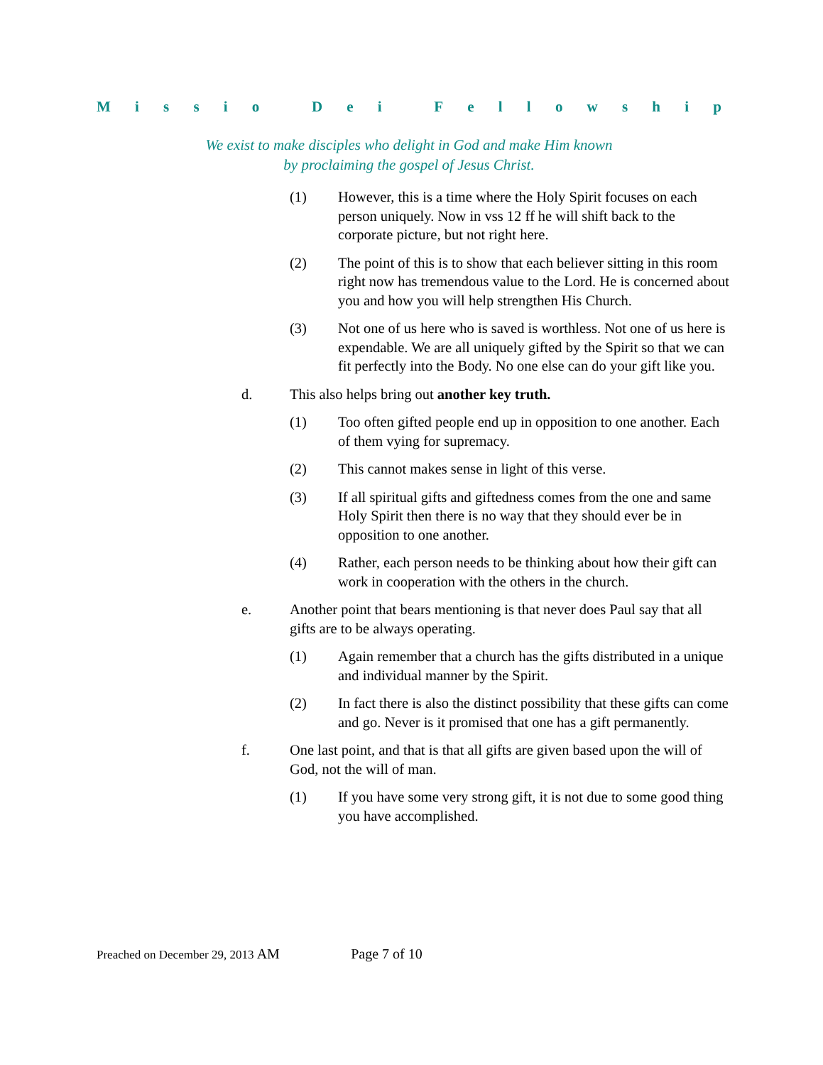Missio Dei Fellowship
We exist to make disciples who delight in God and make Him known
by proclaiming the gospel of Jesus Christ.
(1) However, this is a time where the Holy Spirit focuses on each person uniquely. Now in vss 12 ff he will shift back to the corporate picture, but not right here.
(2) The point of this is to show that each believer sitting in this room right now has tremendous value to the Lord. He is concerned about you and how you will help strengthen His Church.
(3) Not one of us here who is saved is worthless. Not one of us here is expendable. We are all uniquely gifted by the Spirit so that we can fit perfectly into the Body. No one else can do your gift like you.
d. This also helps bring out another key truth.
(1) Too often gifted people end up in opposition to one another. Each of them vying for supremacy.
(2) This cannot makes sense in light of this verse.
(3) If all spiritual gifts and giftedness comes from the one and same Holy Spirit then there is no way that they should ever be in opposition to one another.
(4) Rather, each person needs to be thinking about how their gift can work in cooperation with the others in the church.
e. Another point that bears mentioning is that never does Paul say that all gifts are to be always operating.
(1) Again remember that a church has the gifts distributed in a unique and individual manner by the Spirit.
(2) In fact there is also the distinct possibility that these gifts can come and go. Never is it promised that one has a gift permanently.
f. One last point, and that is that all gifts are given based upon the will of God, not the will of man.
(1) If you have some very strong gift, it is not due to some good thing you have accomplished.
Preached on December 29, 2013 AM Page 7 of 10